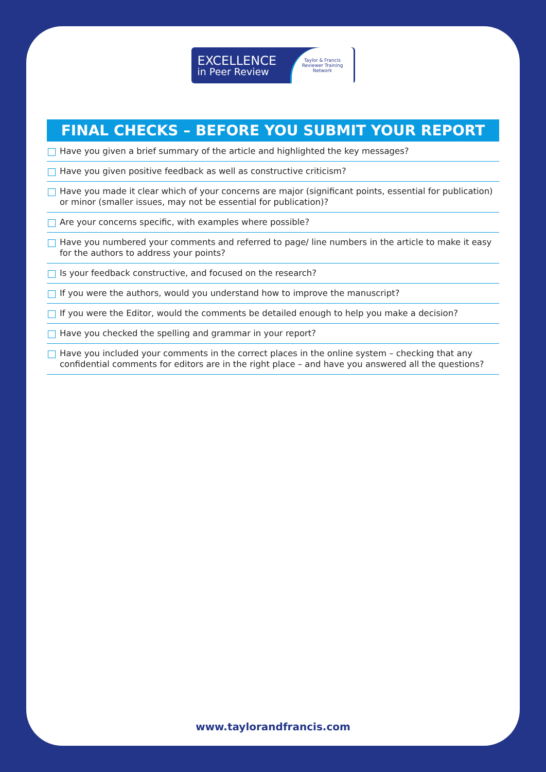EXCELLENCE
in Peer Review
Taylor & Francis
Reviewer Training
Network
FINAL CHECKS – BEFORE YOU SUBMIT YOUR REPORT
Have you given a brief summary of the article and highlighted the key messages?
Have you given positive feedback as well as constructive criticism?
Have you made it clear which of your concerns are major (significant points, essential for publication) or minor (smaller issues, may not be essential for publication)?
Are your concerns specific, with examples where possible?
Have you numbered your comments and referred to page/ line numbers in the article to make it easy for the authors to address your points?
Is your feedback constructive, and focused on the research?
If you were the authors, would you understand how to improve the manuscript?
If you were the Editor, would the comments be detailed enough to help you make a decision?
Have you checked the spelling and grammar in your report?
Have you included your comments in the correct places in the online system – checking that any confidential comments for editors are in the right place – and have you answered all the questions?
www.taylorandfrancis.com